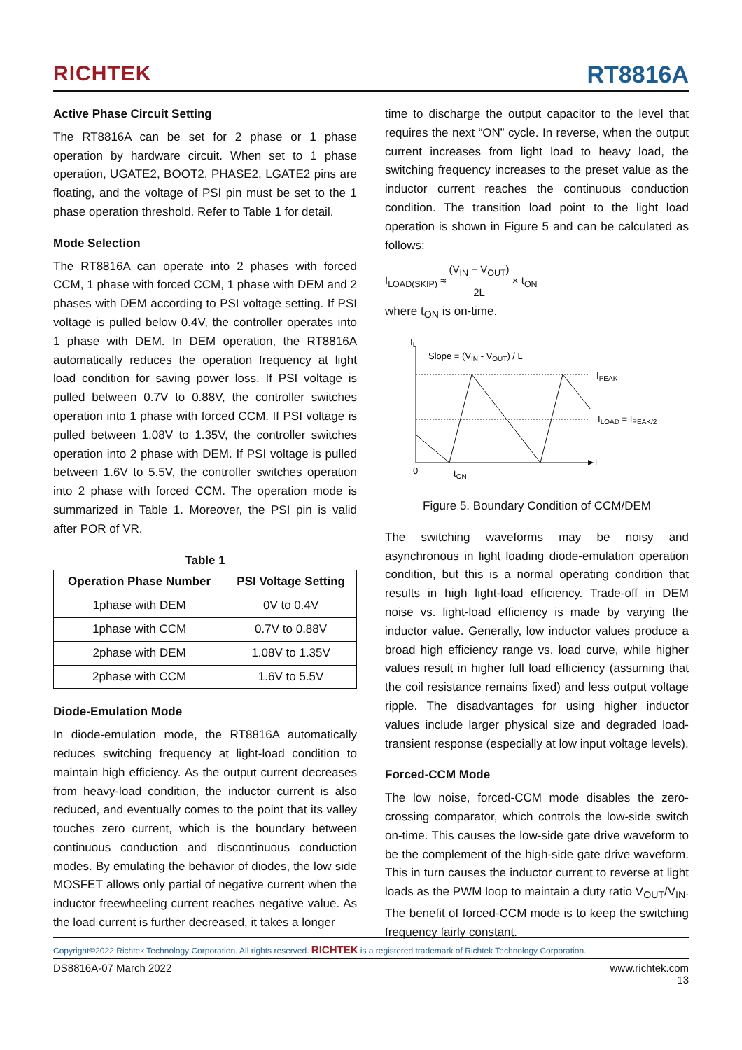RICHTEK RT8816A
Active Phase Circuit Setting
The RT8816A can be set for 2 phase or 1 phase operation by hardware circuit. When set to 1 phase operation, UGATE2, BOOT2, PHASE2, LGATE2 pins are floating, and the voltage of PSI pin must be set to the 1 phase operation threshold. Refer to Table 1 for detail.
Mode Selection
The RT8816A can operate into 2 phases with forced CCM, 1 phase with forced CCM, 1 phase with DEM and 2 phases with DEM according to PSI voltage setting. If PSI voltage is pulled below 0.4V, the controller operates into 1 phase with DEM. In DEM operation, the RT8816A automatically reduces the operation frequency at light load condition for saving power loss. If PSI voltage is pulled between 0.7V to 0.88V, the controller switches operation into 1 phase with forced CCM. If PSI voltage is pulled between 1.08V to 1.35V, the controller switches operation into 2 phase with DEM. If PSI voltage is pulled between 1.6V to 5.5V, the controller switches operation into 2 phase with forced CCM. The operation mode is summarized in Table 1. Moreover, the PSI pin is valid after POR of VR.
Table 1
| Operation Phase Number | PSI Voltage Setting |
| --- | --- |
| 1phase with DEM | 0V to 0.4V |
| 1phase with CCM | 0.7V to 0.88V |
| 2phase with DEM | 1.08V to 1.35V |
| 2phase with CCM | 1.6V to 5.5V |
Diode-Emulation Mode
In diode-emulation mode, the RT8816A automatically reduces switching frequency at light-load condition to maintain high efficiency. As the output current decreases from heavy-load condition, the inductor current is also reduced, and eventually comes to the point that its valley touches zero current, which is the boundary between continuous conduction and discontinuous conduction modes. By emulating the behavior of diodes, the low side MOSFET allows only partial of negative current when the inductor freewheeling current reaches negative value. As the load current is further decreased, it takes a longer
time to discharge the output capacitor to the level that requires the next “ON” cycle. In reverse, when the output current increases from light load to heavy load, the switching frequency increases to the preset value as the inductor current reaches the continuous conduction condition. The transition load point to the light load operation is shown in Figure 5 and can be calculated as follows:
I<sub>LOAD(SKIP)</sub> ≈ (V<sub>IN</sub> − V<sub>OUT</sub>) 2L × t<sub>ON</sub>
where t<sub>ON</sub> is on-time.
IL
Slope = (VIN - VOUT) / L
IPEAK
ILOAD = IPEAK/2
0
tON
t
Figure 5. Boundary Condition of CCM/DEM
The switching waveforms may be noisy and asynchronous in light loading diode-emulation operation condition, but this is a normal operating condition that results in high light-load efficiency. Trade-off in DEM noise vs. light-load efficiency is made by varying the inductor value. Generally, low inductor values produce a broad high efficiency range vs. load curve, while higher values result in higher full load efficiency (assuming that the coil resistance remains fixed) and less output voltage ripple. The disadvantages for using higher inductor values include larger physical size and degraded load-transient response (especially at low input voltage levels).
Forced-CCM Mode
The low noise, forced-CCM mode disables the zero-crossing comparator, which controls the low-side switch on-time. This causes the low-side gate drive waveform to be the complement of the high-side gate drive waveform. This in turn causes the inductor current to reverse at light loads as the PWM loop to maintain a duty ratio V<sub>OUT</sub>/V<sub>IN</sub>. The benefit of forced-CCM mode is to keep the switching frequency fairly constant.
Copyright©2022 Richtek Technology Corporation. All rights reserved. RICHTEK is a registered trademark of Richtek Technology Corporation.
DS8816A-07 March 2022 www.richtek.com
13